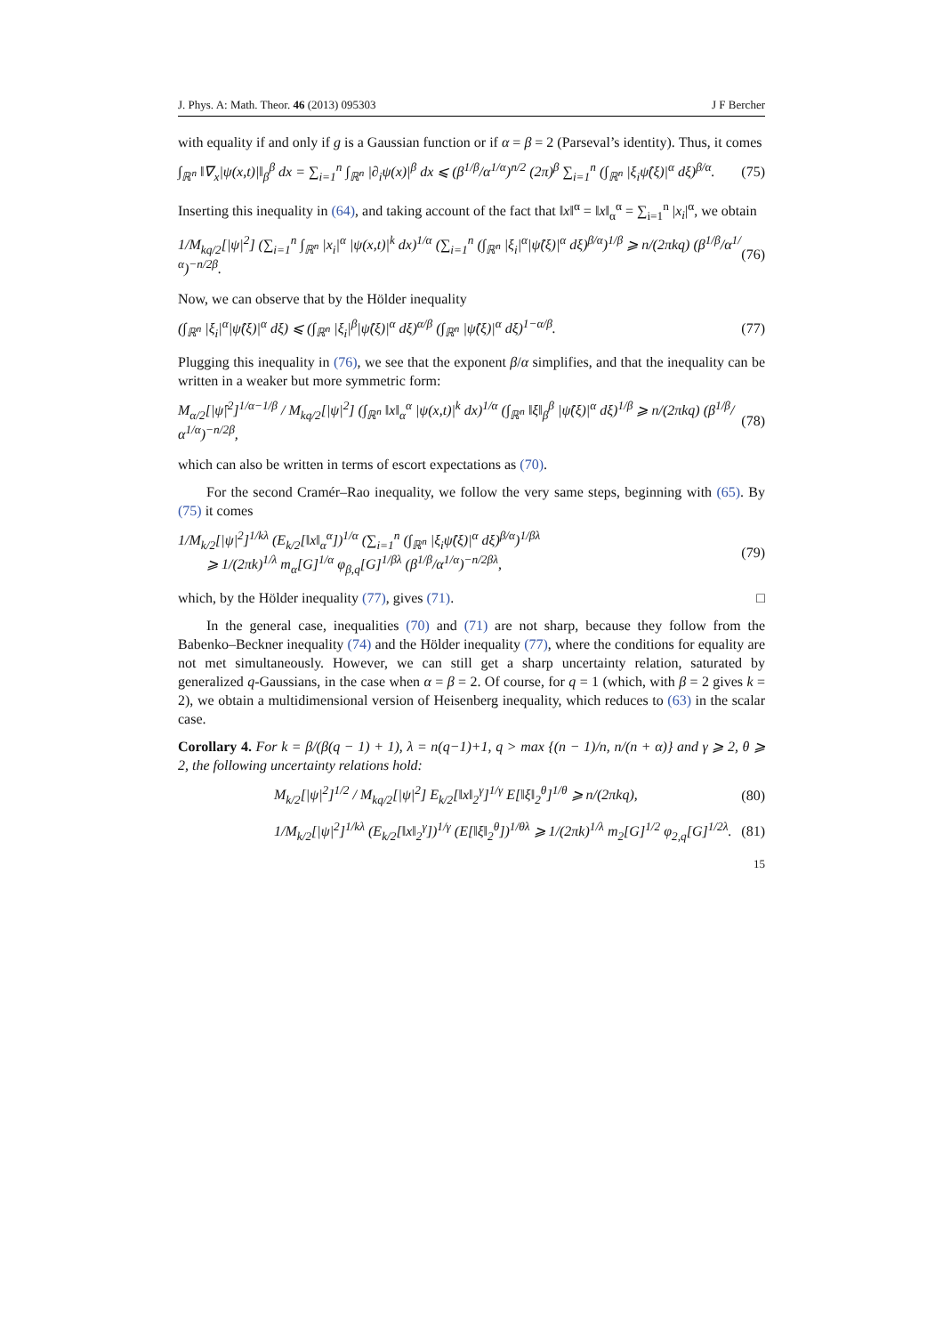J. Phys. A: Math. Theor. 46 (2013) 095303 J F Bercher
with equality if and only if g is a Gaussian function or if α = β = 2 (Parseval’s identity). Thus, it comes
∫<sub>ℝ<sup>n</sup></sub> ‖∇<sub>x</sub>|ψ(x,t)|‖<sub>β</sub><sup>β</sup> dx = ∑<sub>i=1</sub><sup>n</sup> ∫<sub>ℝ<sup>n</sup></sub> |∂<sub>i</sub>ψ(x)|<sup>β</sup> dx ⩽ (β<sup>1/β</sup>/α<sup>1/α</sup>)<sup>n/2</sup> (2π)<sup>β</sup> ∑<sub>i=1</sub><sup>n</sup> (∫<sub>ℝ<sup>n</sup></sub> |ξ<sub>i</sub>ψ̂(ξ)|<sup>α</sup> dξ)<sup>β/α</sup>. (75)
Inserting this inequality in (64), and taking account of the fact that ‖x‖<sup>α</sup> = ‖x‖<sub>α</sub><sup>α</sup> = ∑<sub>i=1</sub><sup>n</sup> |x<sub>i</sub>|<sup>α</sup>, we obtain
1/M<sub>kq/2</sub>[|ψ|<sup>2</sup>] (∑<sub>i=1</sub><sup>n</sup> ∫<sub>ℝ<sup>n</sup></sub> |x<sub>i</sub>|<sup>α</sup> |ψ(x,t)|<sup>k</sup> dx)<sup>1/α</sup> (∑<sub>i=1</sub><sup>n</sup> (∫<sub>ℝ<sup>n</sup></sub> |ξ<sub>i</sub>|<sup>α</sup>|ψ̂(ξ)|<sup>α</sup> dξ)<sup>β/α</sup>)<sup>1/β</sup> ⩾ n/(2πkq) (β<sup>1/β</sup>/α<sup>1/α</sup>)<sup>−n/2β</sup>. (76)
Now, we can observe that by the Hölder inequality
(∫<sub>ℝ<sup>n</sup></sub> |ξ<sub>i</sub>|<sup>α</sup>|ψ̂(ξ)|<sup>α</sup> dξ) ⩽ (∫<sub>ℝ<sup>n</sup></sub> |ξ<sub>i</sub>|<sup>β</sup>|ψ̂(ξ)|<sup>α</sup> dξ)<sup>α/β</sup> (∫<sub>ℝ<sup>n</sup></sub> |ψ̂(ξ)|<sup>α</sup> dξ)<sup>1−α/β</sup>. (77)
Plugging this inequality in (76), we see that the exponent β/α simplifies, and that the inequality can be written in a weaker but more symmetric form:
M<sub>α/2</sub>[|ψ̂|<sup>2</sup>]<sup>1/α−1/β</sup> / M<sub>kq/2</sub>[|ψ|<sup>2</sup>] (∫<sub>ℝ<sup>n</sup></sub> ‖x‖<sub>α</sub><sup>α</sup> |ψ(x,t)|<sup>k</sup> dx)<sup>1/α</sup> (∫<sub>ℝ<sup>n</sup></sub> ‖ξ‖<sub>β</sub><sup>β</sup> |ψ̂(ξ)|<sup>α</sup> dξ)<sup>1/β</sup> ⩾ n/(2πkq) (β<sup>1/β</sup>/α<sup>1/α</sup>)<sup>−n/2β</sup>, (78)
which can also be written in terms of escort expectations as (70).
For the second Cramér–Rao inequality, we follow the very same steps, beginning with (65). By (75) it comes
1/M<sub>k/2</sub>[|ψ|<sup>2</sup>]<sup>1/kλ</sup> (E<sub>k/2</sub>[‖x‖<sub>α</sub><sup>α</sup>])<sup>1/α</sup> (∑<sub>i=1</sub><sup>n</sup> (∫<sub>ℝ<sup>n</sup></sub> |ξ<sub>i</sub>ψ̂(ξ)|<sup>α</sup> dξ)<sup>β/α</sup>)<sup>1/βλ</sup>
⩾ 1/(2πk)<sup>1/λ</sup> m<sub>α</sub>[G]<sup>1/α</sup> φ<sub>β,q</sub>[G]<sup>1/βλ</sup> (β<sup>1/β</sup>/α<sup>1/α</sup>)<sup>−n/2βλ</sup>, (79)
which, by the Hölder inequality (77), gives (71). □
In the general case, inequalities (70) and (71) are not sharp, because they follow from the Babenko–Beckner inequality (74) and the Hölder inequality (77), where the conditions for equality are not met simultaneously. However, we can still get a sharp uncertainty relation, saturated by generalized q-Gaussians, in the case when α = β = 2. Of course, for q = 1 (which, with β = 2 gives k = 2), we obtain a multidimensional version of Heisenberg inequality, which reduces to (63) in the scalar case.
Corollary 4. For k = β/(β(q − 1) + 1), λ = n(q−1)+1, q > max {(n − 1)/n, n/(n + α)} and γ ⩾ 2, θ ⩾ 2, the following uncertainty relations hold:
M<sub>k/2</sub>[|ψ|<sup>2</sup>]<sup>1/2</sup> / M<sub>kq/2</sub>[|ψ|<sup>2</sup>] E<sub>k/2</sub>[‖x‖<sub>2</sub><sup>γ</sup>]<sup>1/γ</sup> E[‖ξ‖<sub>2</sub><sup>θ</sup>]<sup>1/θ</sup> ⩾ n/(2πkq), (80)
1/M<sub>k/2</sub>[|ψ|<sup>2</sup>]<sup>1/kλ</sup> (E<sub>k/2</sub>[‖x‖<sub>2</sub><sup>γ</sup>])<sup>1/γ</sup> (E[‖ξ‖<sub>2</sub><sup>θ</sup>])<sup>1/θλ</sup> ⩾ 1/(2πk)<sup>1/λ</sup> m<sub>2</sub>[G]<sup>1/2</sup> φ<sub>2,q</sub>[G]<sup>1/2λ</sup>. (81)
15